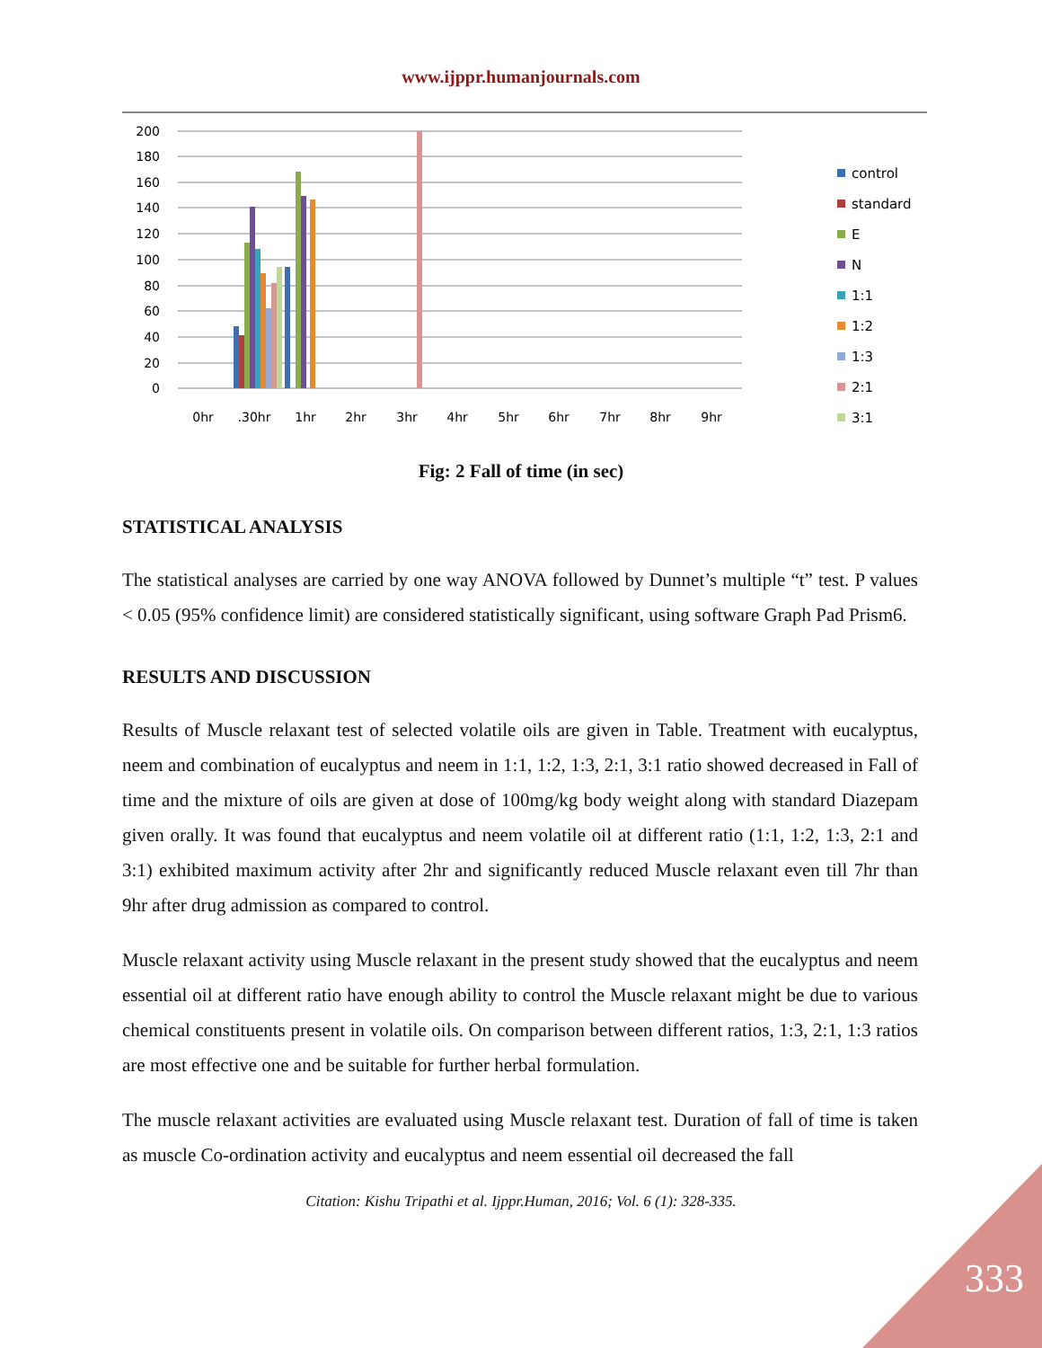www.ijppr.humanjournals.com
200
180
160
140
120
100
80
60
40
20
0
0hr
.30hr
1hr
2hr
3hr
4hr
5hr
6hr
7hr
8hr
9hr
control
standard
E
N
1:1
1:2
1:3
2:1
3:1
Fig: 2 Fall of time (in sec)
STATISTICAL ANALYSIS
The statistical analyses are carried by one way ANOVA followed by Dunnet’s multiple “t” test. P values < 0.05 (95% confidence limit) are considered statistically significant, using software Graph Pad Prism6.
RESULTS AND DISCUSSION
Results of Muscle relaxant test of selected volatile oils are given in Table. Treatment with eucalyptus, neem and combination of eucalyptus and neem in 1:1, 1:2, 1:3, 2:1, 3:1 ratio showed decreased in Fall of time and the mixture of oils are given at dose of 100mg/kg body weight along with standard Diazepam given orally. It was found that eucalyptus and neem volatile oil at different ratio (1:1, 1:2, 1:3, 2:1 and 3:1) exhibited maximum activity after 2hr and significantly reduced Muscle relaxant even till 7hr than 9hr after drug admission as compared to control.
Muscle relaxant activity using Muscle relaxant in the present study showed that the eucalyptus and neem essential oil at different ratio have enough ability to control the Muscle relaxant might be due to various chemical constituents present in volatile oils. On comparison between different ratios, 1:3, 2:1, 1:3 ratios are most effective one and be suitable for further herbal formulation.
The muscle relaxant activities are evaluated using Muscle relaxant test. Duration of fall of time is taken as muscle Co-ordination activity and eucalyptus and neem essential oil decreased the fall
Citation: Kishu Tripathi et al. Ijppr.Human, 2016; Vol. 6 (1): 328-335.
333